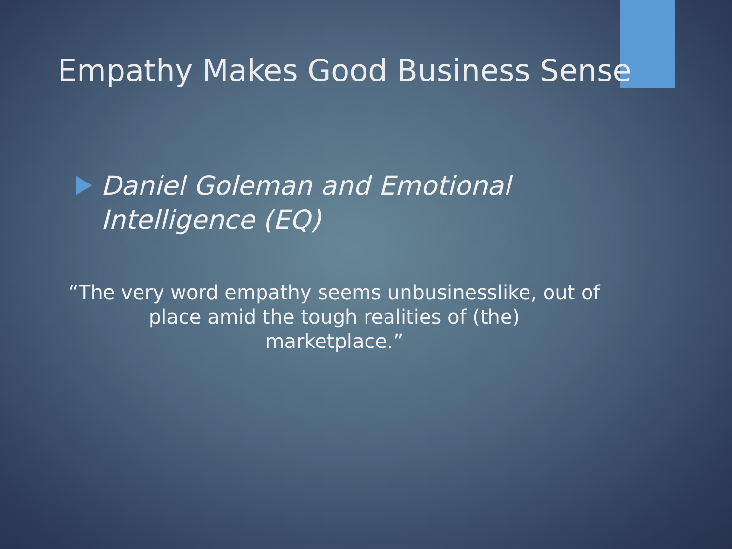Empathy Makes Good Business Sense
Daniel Goleman and Emotional Intelligence (EQ)
“The very word empathy seems unbusinesslike, out of
place amid the tough realities of (the)
marketplace.”